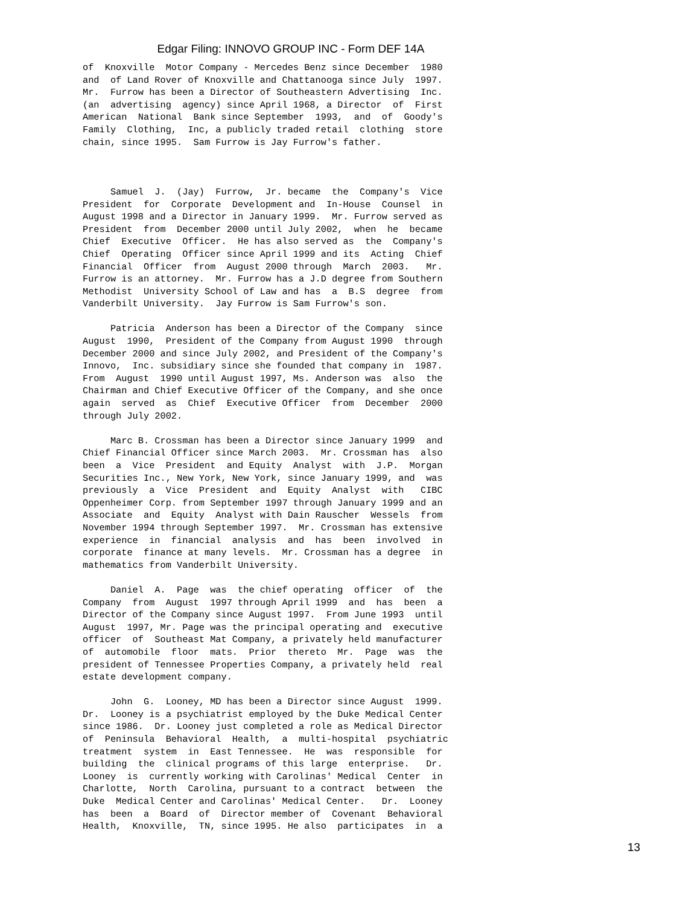Edgar Filing: INNOVO GROUP INC - Form DEF 14A
of Knoxville Motor Company - Mercedes Benz since December 1980 and of Land Rover of Knoxville and Chattanooga since July 1997. Mr. Furrow has been a Director of Southeastern Advertising Inc. (an advertising agency) since April 1968, a Director of First American National Bank since September 1993, and of Goody's Family Clothing, Inc, a publicly traded retail clothing store chain, since 1995. Sam Furrow is Jay Furrow's father. Samuel J. (Jay) Furrow, Jr. became the Company's Vice President for Corporate Development and In-House Counsel in August 1998 and a Director in January 1999. Mr. Furrow served as President from December 2000 until July 2002, when he became Chief Executive Officer. He has also served as the Company's Chief Operating Officer since April 1999 and its Acting Chief Financial Officer from August 2000 through March 2003. Mr. Furrow is an attorney. Mr. Furrow has a J.D degree from Southern Methodist University School of Law and has a B.S degree from Vanderbilt University. Jay Furrow is Sam Furrow's son. Patricia Anderson has been a Director of the Company since August 1990, President of the Company from August 1990 through December 2000 and since July 2002, and President of the Company's Innovo, Inc. subsidiary since she founded that company in 1987. From August 1990 until August 1997, Ms. Anderson was also the Chairman and Chief Executive Officer of the Company, and she once again served as Chief Executive Officer from December 2000 through July 2002. Marc B. Crossman has been a Director since January 1999 and Chief Financial Officer since March 2003. Mr. Crossman has also been a Vice President and Equity Analyst with J.P. Morgan Securities Inc., New York, New York, since January 1999, and was previously a Vice President and Equity Analyst with CIBC Oppenheimer Corp. from September 1997 through January 1999 and an Associate and Equity Analyst with Dain Rauscher Wessels from November 1994 through September 1997. Mr. Crossman has extensive experience in financial analysis and has been involved in corporate finance at many levels. Mr. Crossman has a degree in mathematics from Vanderbilt University. Daniel A. Page was the chief operating officer of the Company from August 1997 through April 1999 and has been a Director of the Company since August 1997. From June 1993 until August 1997, Mr. Page was the principal operating and executive officer of Southeast Mat Company, a privately held manufacturer of automobile floor mats. Prior thereto Mr. Page was the president of Tennessee Properties Company, a privately held real estate development company. John G. Looney, MD has been a Director since August 1999. Dr. Looney is a psychiatrist employed by the Duke Medical Center since 1986. Dr. Looney just completed a role as Medical Director of Peninsula Behavioral Health, a multi-hospital psychiatric treatment system in East Tennessee. He was responsible for building the clinical programs of this large enterprise. Dr. Looney is currently working with Carolinas' Medical Center in Charlotte, North Carolina, pursuant to a contract between the Duke Medical Center and Carolinas' Medical Center. Dr. Looney has been a Board of Director member of Covenant Behavioral Health, Knoxville, TN, since 1995. He also participates in a
13